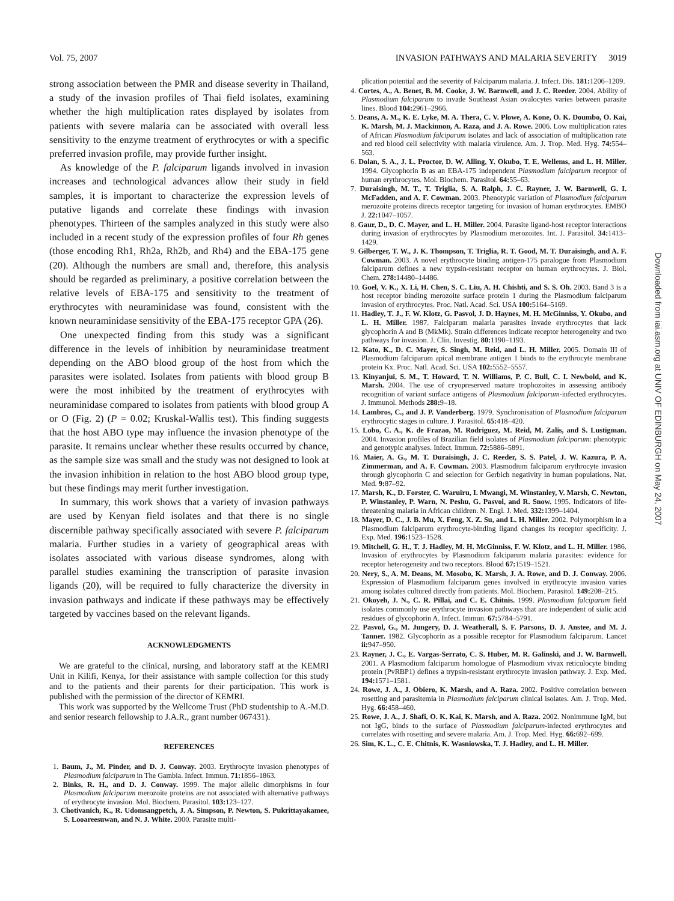Vol. 75, 2007 INVASION PATHWAYS AND MALARIA SEVERITY 3019
strong association between the PMR and disease severity in Thailand, a study of the invasion profiles of Thai field isolates, examining whether the high multiplication rates displayed by isolates from patients with severe malaria can be associated with overall less sensitivity to the enzyme treatment of erythrocytes or with a specific preferred invasion profile, may provide further insight.
As knowledge of the P. falciparum ligands involved in invasion increases and technological advances allow their study in field samples, it is important to characterize the expression levels of putative ligands and correlate these findings with invasion phenotypes. Thirteen of the samples analyzed in this study were also included in a recent study of the expression profiles of four Rh genes (those encoding Rh1, Rh2a, Rh2b, and Rh4) and the EBA-175 gene (20). Although the numbers are small and, therefore, this analysis should be regarded as preliminary, a positive correlation between the relative levels of EBA-175 and sensitivity to the treatment of erythrocytes with neuraminidase was found, consistent with the known neuraminidase sensitivity of the EBA-175 receptor GPA (26).
One unexpected finding from this study was a significant difference in the levels of inhibition by neuraminidase treatment depending on the ABO blood group of the host from which the parasites were isolated. Isolates from patients with blood group B were the most inhibited by the treatment of erythrocytes with neuraminidase compared to isolates from patients with blood group A or O (Fig. 2) (P = 0.02; Kruskal-Wallis test). This finding suggests that the host ABO type may influence the invasion phenotype of the parasite. It remains unclear whether these results occurred by chance, as the sample size was small and the study was not designed to look at the invasion inhibition in relation to the host ABO blood group type, but these findings may merit further investigation.
In summary, this work shows that a variety of invasion pathways are used by Kenyan field isolates and that there is no single discernible pathway specifically associated with severe P. falciparum malaria. Further studies in a variety of geographical areas with isolates associated with various disease syndromes, along with parallel studies examining the transcription of parasite invasion ligands (20), will be required to fully characterize the diversity in invasion pathways and indicate if these pathways may be effectively targeted by vaccines based on the relevant ligands.
ACKNOWLEDGMENTS
We are grateful to the clinical, nursing, and laboratory staff at the KEMRI Unit in Kilifi, Kenya, for their assistance with sample collection for this study and to the patients and their parents for their participation. This work is published with the permission of the director of KEMRI.
This work was supported by the Wellcome Trust (PhD studentship to A.-M.D. and senior research fellowship to J.A.R., grant number 067431).
REFERENCES
1. Baum, J., M. Pinder, and D. J. Conway. 2003. Erythrocyte invasion phenotypes of Plasmodium falciparum in The Gambia. Infect. Immun. 71: 1856–1863.
2. Binks, R. H., and D. J. Conway. 1999. The major allelic dimorphisms in four Plasmodium falciparum merozoite proteins are not associated with alternative pathways of erythrocyte invasion. Mol. Biochem. Parasitol. 103: 123–127.
3. Chotivanich, K., R. Udomsangpetch, J. A. Simpson, P. Newton, S. Pukrittayakamee, S. Looareesuwan, and N. J. White. 2000. Parasite multi-
plication potential and the severity of Falciparum malaria. J. Infect. Dis. 181: 1206–1209.
4. Cortes, A., A. Benet, B. M. Cooke, J. W. Barnwell, and J. C. Reeder. 2004. Ability of Plasmodium falciparum to invade Southeast Asian ovalocytes varies between parasite lines. Blood 104: 2961–2966.
5. Deans, A. M., K. E. Lyke, M. A. Thera, C. V. Plowe, A. Kone, O. K. Doumbo, O. Kai, K. Marsh, M. J. Mackinnon, A. Raza, and J. A. Rowe. 2006. Low multiplication rates of African Plasmodium falciparum isolates and lack of association of multiplication rate and red blood cell selectivity with malaria virulence. Am. J. Trop. Med. Hyg. 74: 554–563.
6. Dolan, S. A., J. L. Proctor, D. W. Alling, Y. Okubo, T. E. Wellems, and L. H. Miller. 1994. Glycophorin B as an EBA-175 independent Plasmodium falciparum receptor of human erythrocytes. Mol. Biochem. Parasitol. 64: 55–63.
7. Duraisingh, M. T., T. Triglia, S. A. Ralph, J. C. Rayner, J. W. Barnwell, G. I. McFadden, and A. F. Cowman. 2003. Phenotypic variation of Plasmodium falciparum merozoite proteins directs receptor targeting for invasion of human erythrocytes. EMBO J. 22: 1047–1057.
8. Gaur, D., D. C. Mayer, and L. H. Miller. 2004. Parasite ligand-host receptor interactions during invasion of erythrocytes by Plasmodium merozoites. Int. J. Parasitol. 34: 1413–1429.
9. Gilberger, T. W., J. K. Thompson, T. Triglia, R. T. Good, M. T. Duraisingh, and A. F. Cowman. 2003. A novel erythrocyte binding antigen-175 paralogue from Plasmodium falciparum defines a new trypsin-resistant receptor on human erythrocytes. J. Biol. Chem. 278: 14480–14486.
10. Goel, V. K., X. Li, H. Chen, S. C. Liu, A. H. Chishti, and S. S. Oh. 2003. Band 3 is a host receptor binding merozoite surface protein 1 during the Plasmodium falciparum invasion of erythrocytes. Proc. Natl. Acad. Sci. USA 100: 5164–5169.
11. Hadley, T. J., F. W. Klotz, G. Pasvol, J. D. Haynes, M. H. McGinniss, Y. Okubo, and L. H. Miller. 1987. Falciparum malaria parasites invade erythrocytes that lack glycophorin A and B (MkMk). Strain differences indicate receptor heterogeneity and two pathways for invasion. J. Clin. Investig. 80: 1190–1193.
12. Kato, K., D. C. Mayer, S. Singh, M. Reid, and L. H. Miller. 2005. Domain III of Plasmodium falciparum apical membrane antigen 1 binds to the erythrocyte membrane protein Kx. Proc. Natl. Acad. Sci. USA 102: 5552–5557.
13. Kinyanjui, S. M., T. Howard, T. N. Williams, P. C. Bull, C. I. Newbold, and K. Marsh. 2004. The use of cryopreserved mature trophozoites in assessing antibody recognition of variant surface antigens of Plasmodium falciparum-infected erythrocytes. J. Immunol. Methods 288: 9–18.
14. Lambros, C., and J. P. Vanderberg. 1979. Synchronisation of Plasmodium falciparum erythrocytic stages in culture. J. Parasitol. 65: 418–420.
15. Lobo, C. A., K. de Frazao, M. Rodriguez, M. Reid, M. Zalis, and S. Lustigman. 2004. Invasion profiles of Brazilian field isolates of Plasmodium falciparum: phenotypic and genotypic analyses. Infect. Immun. 72: 5886–5891.
16. Maier, A. G., M. T. Duraisingh, J. C. Reeder, S. S. Patel, J. W. Kazura, P. A. Zimmerman, and A. F. Cowman. 2003. Plasmodium falciparum erythrocyte invasion through glycophorin C and selection for Gerbich negativity in human populations. Nat. Med. 9: 87–92.
17. Marsh, K., D. Forster, C. Waruiru, I. Mwangi, M. Winstanley, V. Marsh, C. Newton, P. Winstanley, P. Warn, N. Peshu, G. Pasvol, and R. Snow. 1995. Indicators of life-threatening malaria in African children. N. Engl. J. Med. 332: 1399–1404.
18. Mayer, D. C., J. B. Mu, X. Feng, X. Z. Su, and L. H. Miller. 2002. Polymorphism in a Plasmodium falciparum erythrocyte-binding ligand changes its receptor specificity. J. Exp. Med. 196: 1523–1528.
19. Mitchell, G. H., T. J. Hadley, M. H. McGinniss, F. W. Klotz, and L. H. Miller. 1986. Invasion of erythrocytes by Plasmodium falciparum malaria parasites: evidence for receptor heterogeneity and two receptors. Blood 67: 1519–1521.
20. Nery, S., A. M. Deans, M. Mosobo, K. Marsh, J. A. Rowe, and D. J. Conway. 2006. Expression of Plasmodium falciparum genes involved in erythrocyte invasion varies among isolates cultured directly from patients. Mol. Biochem. Parasitol. 149: 208–215.
21. Okoyeh, J. N., C. R. Pillai, and C. E. Chitnis. 1999. Plasmodium falciparum field isolates commonly use erythrocyte invasion pathways that are independent of sialic acid residues of glycophorin A. Infect. Immun. 67: 5784–5791.
22. Pasvol, G., M. Jungery, D. J. Weatherall, S. F. Parsons, D. J. Anstee, and M. J. Tanner. 1982. Glycophorin as a possible receptor for Plasmodium falciparum. Lancet ii: 947–950.
23. Rayner, J. C., E. Vargas-Serrato, C. S. Huber, M. R. Galinski, and J. W. Barnwell. 2001. A Plasmodium falciparum homologue of Plasmodium vivax reticulocyte binding protein (PvRBP1) defines a trypsin-resistant erythrocyte invasion pathway. J. Exp. Med. 194: 1571–1581.
24. Rowe, J. A., J. Obiero, K. Marsh, and A. Raza. 2002. Positive correlation between rosetting and parasitemia in Plasmodium falciparum clinical isolates. Am. J. Trop. Med. Hyg. 66: 458–460.
25. Rowe, J. A., J. Shafi, O. K. Kai, K. Marsh, and A. Raza. 2002. Nonimmune IgM, but not IgG, binds to the surface of Plasmodium falciparum-infected erythrocytes and correlates with rosetting and severe malaria. Am. J. Trop. Med. Hyg. 66: 692–699.
26. Sim, K. L., C. E. Chitnis, K. Wasniowska, T. J. Hadley, and L. H. Miller.
Downloaded from iai.asm.org at UNIV OF EDINBURGH on May 24, 2007